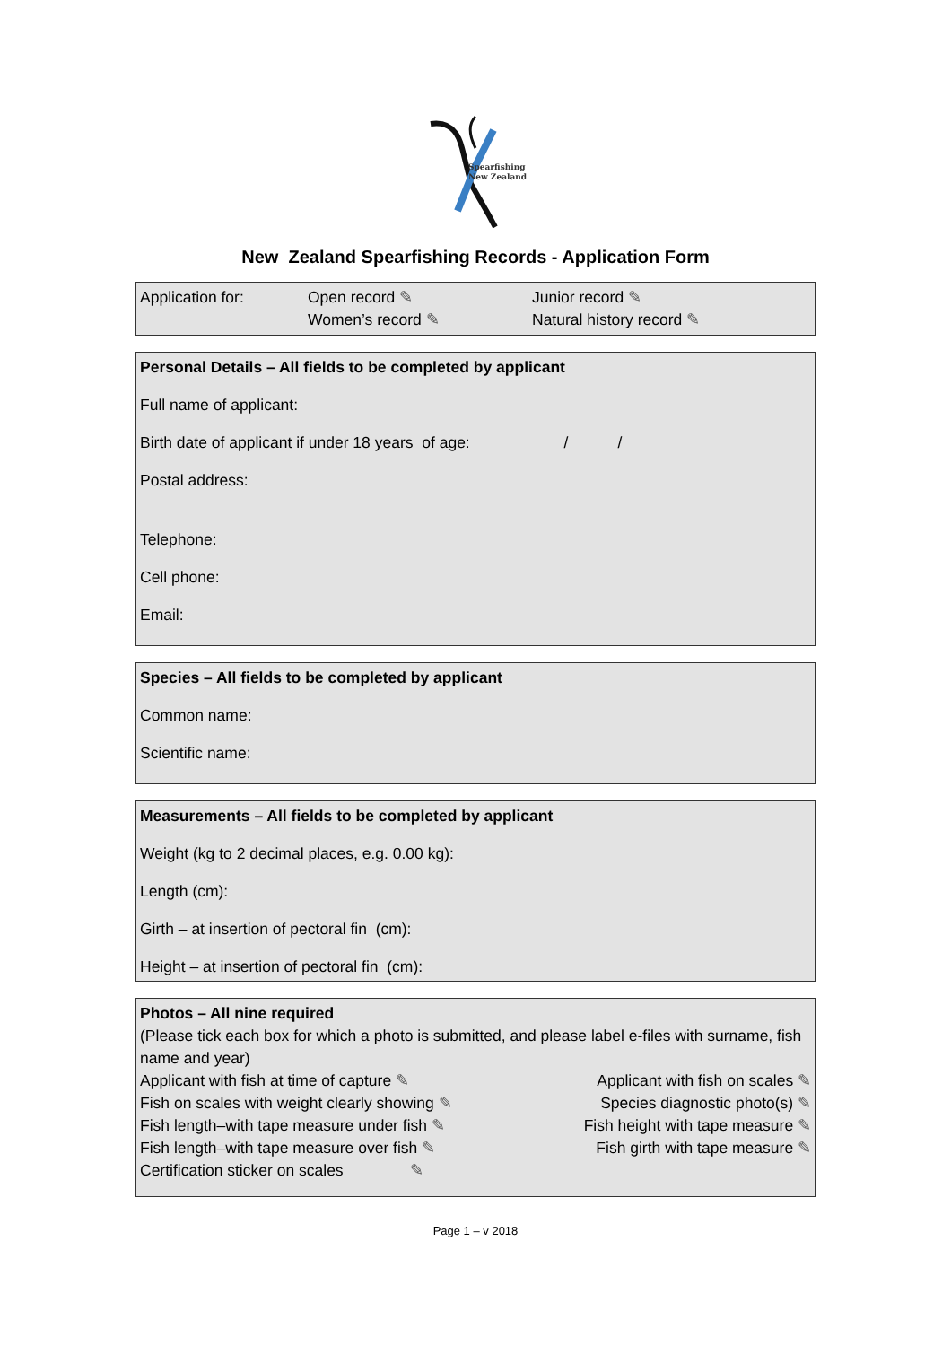Spearfishing
New Zealand
New Zealand Spearfishing Records - Application Form
Application for: Open record ✎ Junior record ✎
Women’s record ✎ Natural history record ✎
Personal Details – All fields to be completed by applicant
Full name of applicant:
Birth date of applicant if under 18 years of age: / /
Postal address:
Telephone:
Cell phone:
Email:
Species – All fields to be completed by applicant
Common name:
Scientific name:
Measurements – All fields to be completed by applicant
Weight (kg to 2 decimal places, e.g. 0.00 kg):
Length (cm):
Girth – at insertion of pectoral fin (cm):
Height – at insertion of pectoral fin (cm):
Photos – All nine required
(Please tick each box for which a photo is submitted, and please label e-files with surname, fish name and year)
Applicant with fish at time of capture ✎ Applicant with fish on scales ✎
Fish on scales with weight clearly showing ✎ Species diagnostic photo(s) ✎
Fish length–with tape measure under fish ✎ Fish height with tape measure ✎
Fish length–with tape measure over fish ✎ Fish girth with tape measure ✎
Certification sticker on scales ✎
Page 1 – v 2018